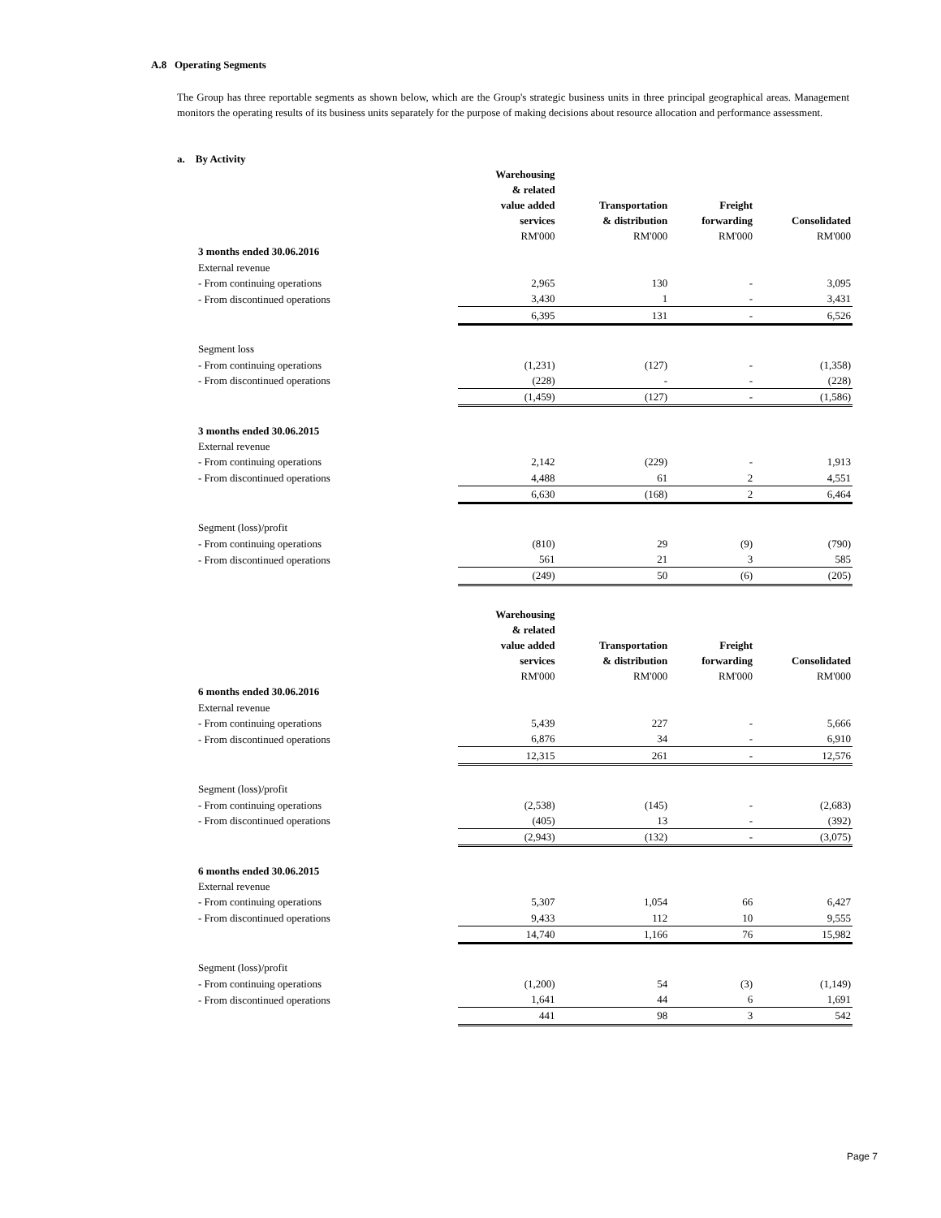A.8 Operating Segments
The Group has three reportable segments as shown below, which are the Group's strategic business units in three principal geographical areas. Management monitors the operating results of its business units separately for the purpose of making decisions about resource allocation and performance assessment.
a. By Activity
| | Warehousing & related value added services | Transportation & distribution | Freight forwarding | Consolidated |
| | RM'000 | RM'000 | RM'000 | RM'000 |
| 3 months ended 30.06.2016 | | | | |
| External revenue | | | | |
| - From continuing operations | 2,965 | 130 | - | 3,095 |
| - From discontinued operations | 3,430 | 1 | - | 3,431 |
| | 6,395 | 131 | - | 6,526 |
| Segment loss | | | | |
| - From continuing operations | (1,231) | (127) | - | (1,358) |
| - From discontinued operations | (228) | - | - | (228) |
| | (1,459) | (127) | - | (1,586) |
| 3 months ended 30.06.2015 | | | | |
| External revenue | | | | |
| - From continuing operations | 2,142 | (229) | - | 1,913 |
| - From discontinued operations | 4,488 | 61 | 2 | 4,551 |
| | 6,630 | (168) | 2 | 6,464 |
| Segment (loss)/profit | | | | |
| - From continuing operations | (810) | 29 | (9) | (790) |
| - From discontinued operations | 561 | 21 | 3 | 585 |
| | (249) | 50 | (6) | (205) |
| | Warehousing & related value added services | Transportation & distribution | Freight forwarding | Consolidated |
| | RM'000 | RM'000 | RM'000 | RM'000 |
| 6 months ended 30.06.2016 | | | | |
| External revenue | | | | |
| - From continuing operations | 5,439 | 227 | - | 5,666 |
| - From discontinued operations | 6,876 | 34 | - | 6,910 |
| | 12,315 | 261 | - | 12,576 |
| Segment (loss)/profit | | | | |
| - From continuing operations | (2,538) | (145) | - | (2,683) |
| - From discontinued operations | (405) | 13 | - | (392) |
| | (2,943) | (132) | - | (3,075) |
| 6 months ended 30.06.2015 | | | | |
| External revenue | | | | |
| - From continuing operations | 5,307 | 1,054 | 66 | 6,427 |
| - From discontinued operations | 9,433 | 112 | 10 | 9,555 |
| | 14,740 | 1,166 | 76 | 15,982 |
| Segment (loss)/profit | | | | |
| - From continuing operations | (1,200) | 54 | (3) | (1,149) |
| - From discontinued operations | 1,641 | 44 | 6 | 1,691 |
| | 441 | 98 | 3 | 542 |
Page 7